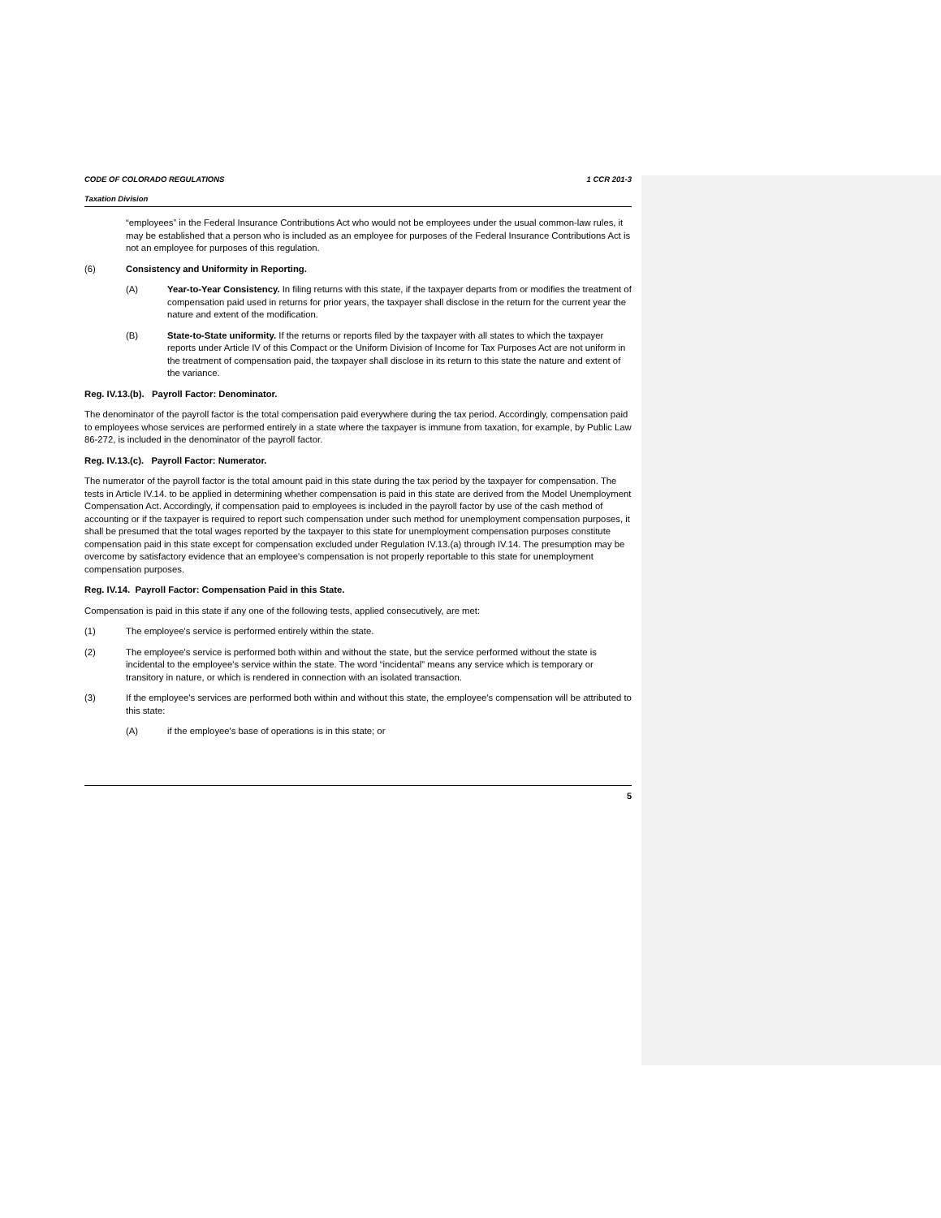CODE OF COLORADO REGULATIONS 1 CCR 201-3
Taxation Division
“employees” in the Federal Insurance Contributions Act who would not be employees under the usual common-law rules, it may be established that a person who is included as an employee for purposes of the Federal Insurance Contributions Act is not an employee for purposes of this regulation.
(6) Consistency and Uniformity in Reporting.
(A) Year-to-Year Consistency. In filing returns with this state, if the taxpayer departs from or modifies the treatment of compensation paid used in returns for prior years, the taxpayer shall disclose in the return for the current year the nature and extent of the modification.
(B) State-to-State uniformity. If the returns or reports filed by the taxpayer with all states to which the taxpayer reports under Article IV of this Compact or the Uniform Division of Income for Tax Purposes Act are not uniform in the treatment of compensation paid, the taxpayer shall disclose in its return to this state the nature and extent of the variance.
Reg. IV.13.(b). Payroll Factor: Denominator.
The denominator of the payroll factor is the total compensation paid everywhere during the tax period. Accordingly, compensation paid to employees whose services are performed entirely in a state where the taxpayer is immune from taxation, for example, by Public Law 86-272, is included in the denominator of the payroll factor.
Reg. IV.13.(c). Payroll Factor: Numerator.
The numerator of the payroll factor is the total amount paid in this state during the tax period by the taxpayer for compensation. The tests in Article IV.14. to be applied in determining whether compensation is paid in this state are derived from the Model Unemployment Compensation Act. Accordingly, if compensation paid to employees is included in the payroll factor by use of the cash method of accounting or if the taxpayer is required to report such compensation under such method for unemployment compensation purposes, it shall be presumed that the total wages reported by the taxpayer to this state for unemployment compensation purposes constitute compensation paid in this state except for compensation excluded under Regulation IV.13.(a) through IV.14. The presumption may be overcome by satisfactory evidence that an employee's compensation is not properly reportable to this state for unemployment compensation purposes.
Reg. IV.14. Payroll Factor: Compensation Paid in this State.
Compensation is paid in this state if any one of the following tests, applied consecutively, are met:
(1) The employee's service is performed entirely within the state.
(2) The employee's service is performed both within and without the state, but the service performed without the state is incidental to the employee's service within the state. The word “incidental” means any service which is temporary or transitory in nature, or which is rendered in connection with an isolated transaction.
(3) If the employee's services are performed both within and without this state, the employee's compensation will be attributed to this state:
(A) if the employee's base of operations is in this state; or
5